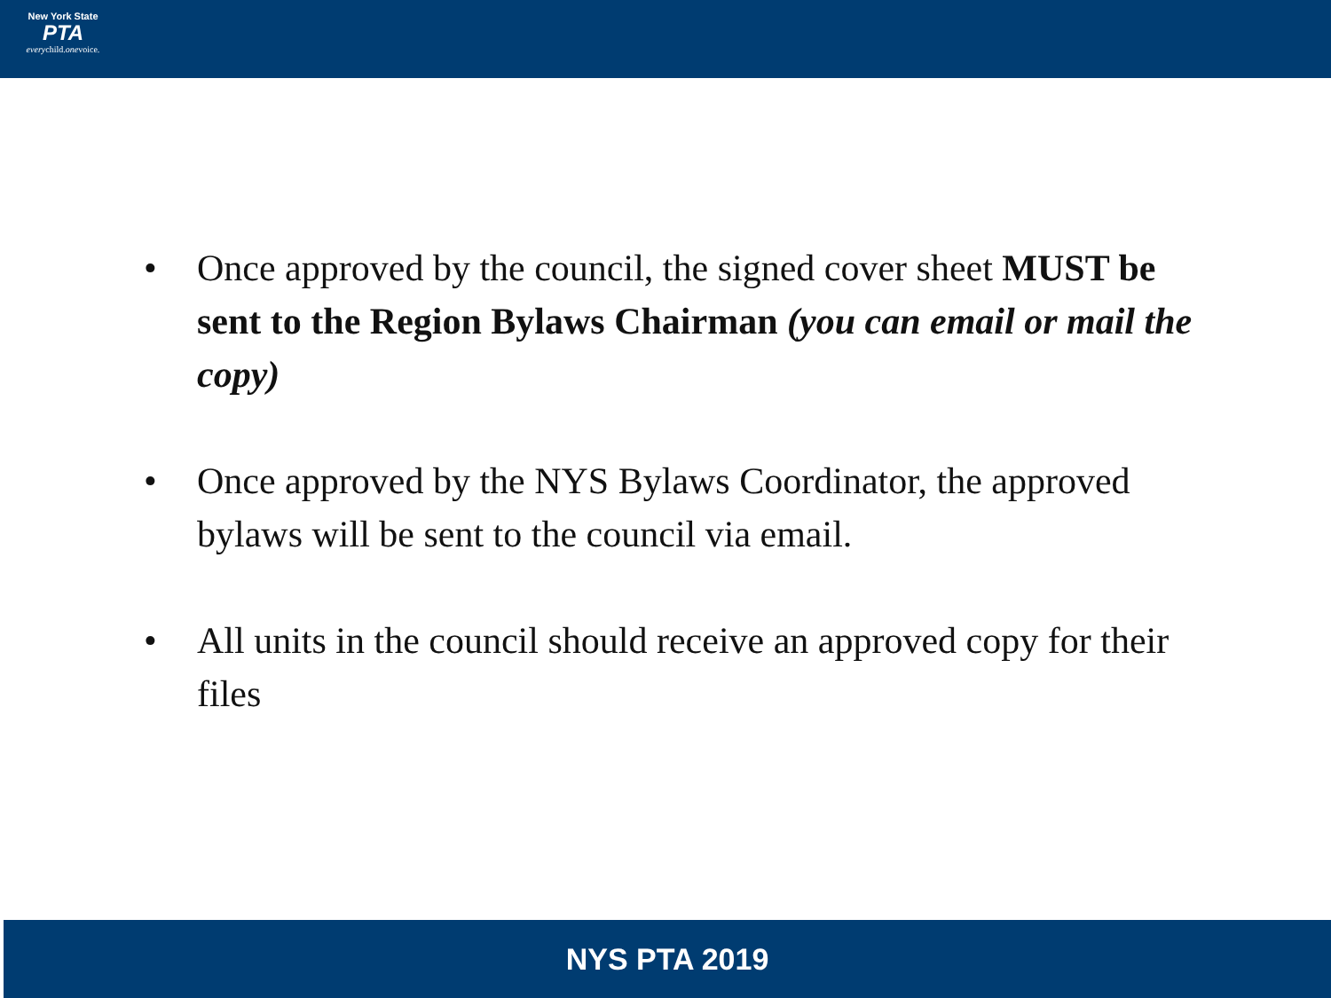New York State
PTA
everychild.onevoice.
• Once approved by the council, the signed cover sheet MUST be sent to the Region Bylaws Chairman (you can email or mail the copy)
• Once approved by the NYS Bylaws Coordinator, the approved bylaws will be sent to the council via email.
• All units in the council should receive an approved copy for their files
NYS PTA 2019